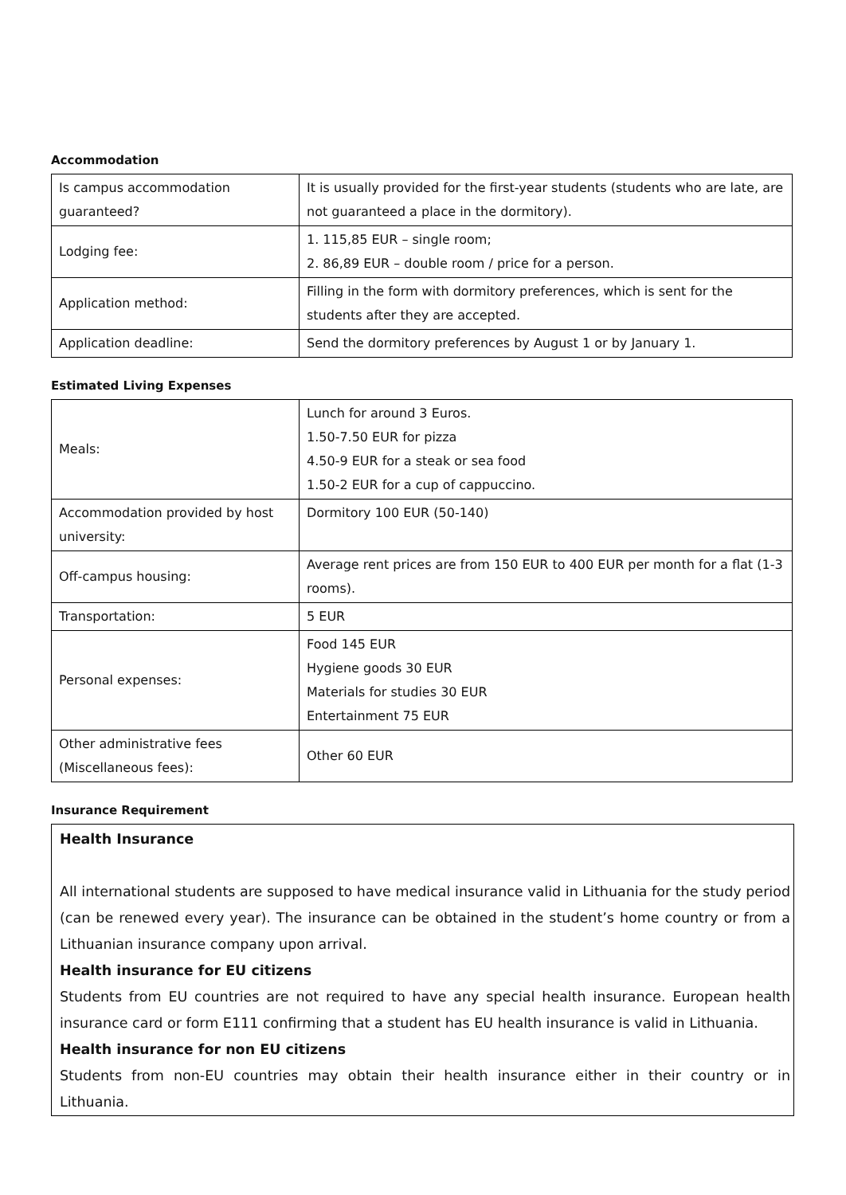Accommodation
| Is campus accommodation guaranteed? | It is usually provided for the first-year students (students who are late, are not guaranteed a place in the dormitory). |
| Lodging fee: | 1. 115,85 EUR – single room; 2. 86,89 EUR – double room / price for a person. |
| Application method: | Filling in the form with dormitory preferences, which is sent for the students after they are accepted. |
| Application deadline: | Send the dormitory preferences by August 1 or by January 1. |
Estimated Living Expenses
| Meals: | Lunch for around 3 Euros. 1.50-7.50 EUR for pizza 4.50-9 EUR for a steak or sea food 1.50-2 EUR for a cup of cappuccino. |
| Accommodation provided by host university: | Dormitory 100 EUR (50-140) |
| Off-campus housing: | Average rent prices are from 150 EUR to 400 EUR per month for a flat (1-3 rooms). |
| Transportation: | 5 EUR |
| Personal expenses: | Food 145 EUR Hygiene goods 30 EUR Materials for studies 30 EUR Entertainment 75 EUR |
| Other administrative fees (Miscellaneous fees): | Other 60 EUR |
Insurance Requirement
Health Insurance
All international students are supposed to have medical insurance valid in Lithuania for the study period (can be renewed every year). The insurance can be obtained in the student’s home country or from a Lithuanian insurance company upon arrival.
Health insurance for EU citizens
Students from EU countries are not required to have any special health insurance. European health insurance card or form E111 confirming that a student has EU health insurance is valid in Lithuania.
Health insurance for non EU citizens
Students from non-EU countries may obtain their health insurance either in their country or in Lithuania.